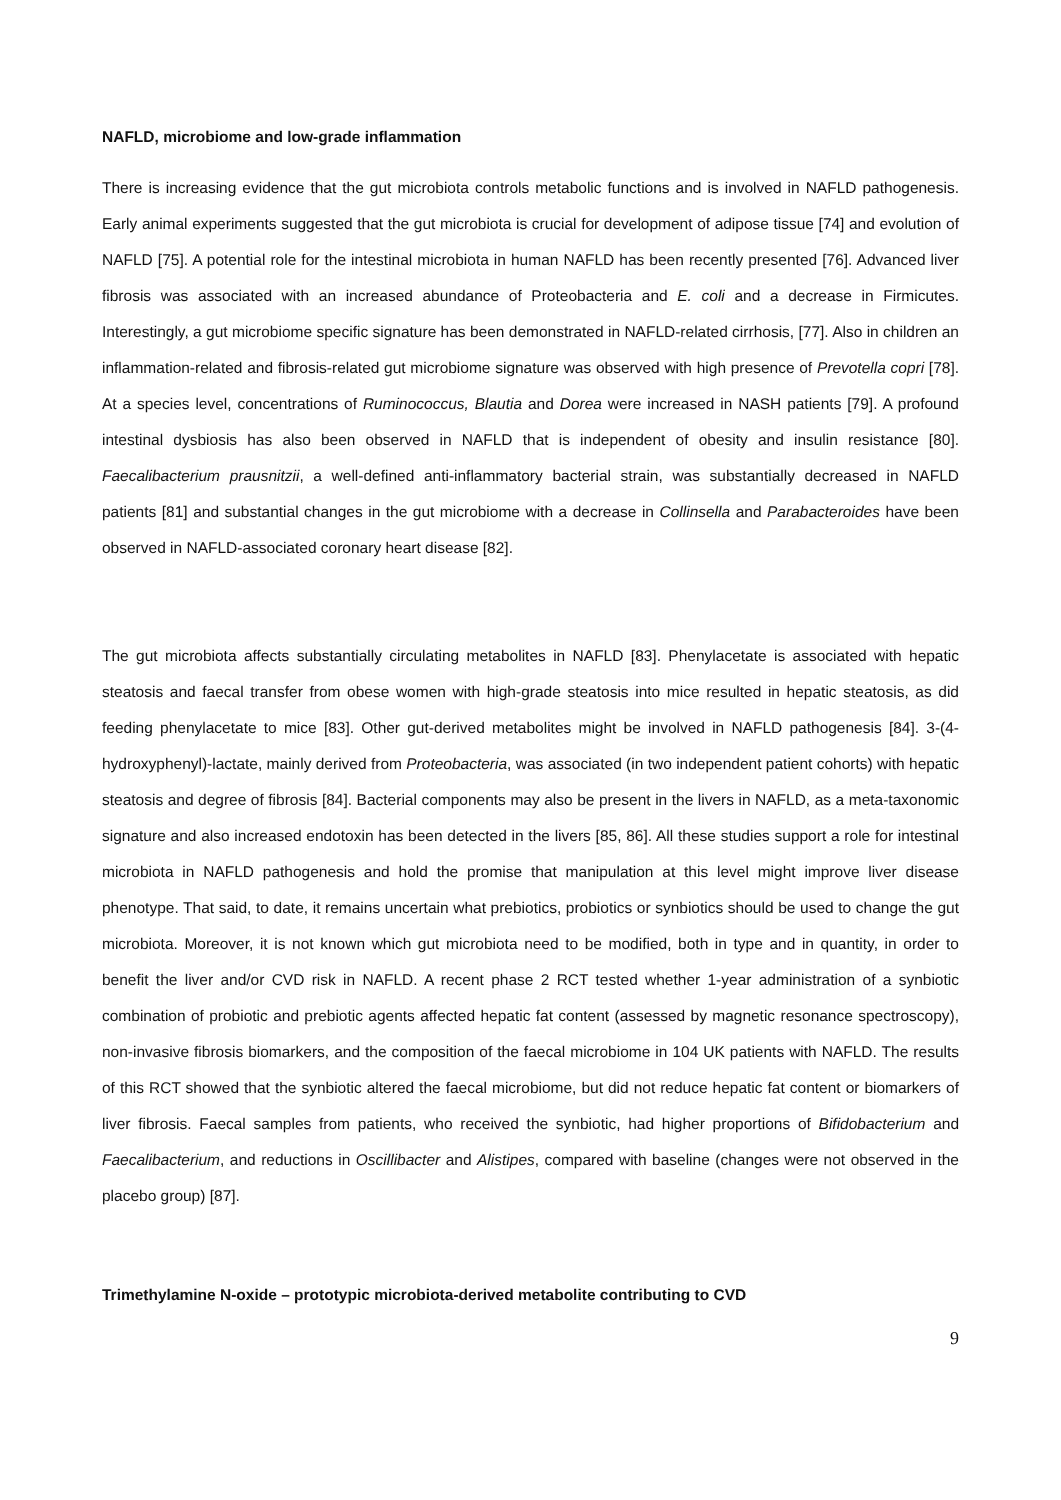NAFLD, microbiome and low-grade inflammation
There is increasing evidence that the gut microbiota controls metabolic functions and is involved in NAFLD pathogenesis. Early animal experiments suggested that the gut microbiota is crucial for development of adipose tissue [74] and evolution of NAFLD [75]. A potential role for the intestinal microbiota in human NAFLD has been recently presented [76]. Advanced liver fibrosis was associated with an increased abundance of Proteobacteria and E. coli and a decrease in Firmicutes. Interestingly, a gut microbiome specific signature has been demonstrated in NAFLD-related cirrhosis, [77]. Also in children an inflammation-related and fibrosis-related gut microbiome signature was observed with high presence of Prevotella copri [78]. At a species level, concentrations of Ruminococcus, Blautia and Dorea were increased in NASH patients [79]. A profound intestinal dysbiosis has also been observed in NAFLD that is independent of obesity and insulin resistance [80]. Faecalibacterium prausnitzii, a well-defined anti-inflammatory bacterial strain, was substantially decreased in NAFLD patients [81] and substantial changes in the gut microbiome with a decrease in Collinsella and Parabacteroides have been observed in NAFLD-associated coronary heart disease [82].
The gut microbiota affects substantially circulating metabolites in NAFLD [83]. Phenylacetate is associated with hepatic steatosis and faecal transfer from obese women with high-grade steatosis into mice resulted in hepatic steatosis, as did feeding phenylacetate to mice [83]. Other gut-derived metabolites might be involved in NAFLD pathogenesis [84]. 3-(4-hydroxyphenyl)-lactate, mainly derived from Proteobacteria, was associated (in two independent patient cohorts) with hepatic steatosis and degree of fibrosis [84]. Bacterial components may also be present in the livers in NAFLD, as a meta-taxonomic signature and also increased endotoxin has been detected in the livers [85, 86]. All these studies support a role for intestinal microbiota in NAFLD pathogenesis and hold the promise that manipulation at this level might improve liver disease phenotype. That said, to date, it remains uncertain what prebiotics, probiotics or synbiotics should be used to change the gut microbiota. Moreover, it is not known which gut microbiota need to be modified, both in type and in quantity, in order to benefit the liver and/or CVD risk in NAFLD. A recent phase 2 RCT tested whether 1-year administration of a synbiotic combination of probiotic and prebiotic agents affected hepatic fat content (assessed by magnetic resonance spectroscopy), non-invasive fibrosis biomarkers, and the composition of the faecal microbiome in 104 UK patients with NAFLD. The results of this RCT showed that the synbiotic altered the faecal microbiome, but did not reduce hepatic fat content or biomarkers of liver fibrosis. Faecal samples from patients, who received the synbiotic, had higher proportions of Bifidobacterium and Faecalibacterium, and reductions in Oscillibacter and Alistipes, compared with baseline (changes were not observed in the placebo group) [87].
Trimethylamine N-oxide – prototypic microbiota-derived metabolite contributing to CVD
9